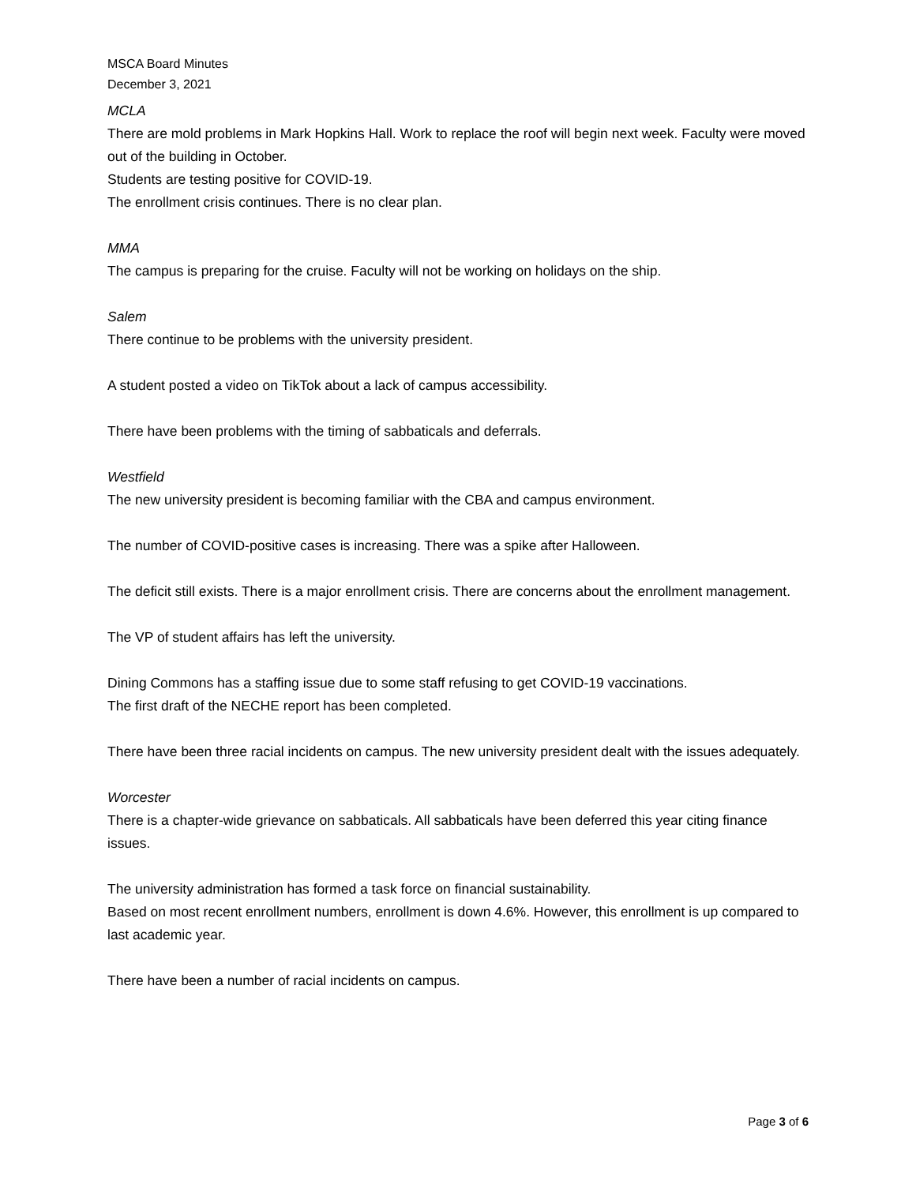MSCA Board Minutes
December 3, 2021
MCLA
There are mold problems in Mark Hopkins Hall. Work to replace the roof will begin next week. Faculty were moved out of the building in October.
Students are testing positive for COVID-19.
The enrollment crisis continues. There is no clear plan.
MMA
The campus is preparing for the cruise. Faculty will not be working on holidays on the ship.
Salem
There continue to be problems with the university president.
A student posted a video on TikTok about a lack of campus accessibility.
There have been problems with the timing of sabbaticals and deferrals.
Westfield
The new university president is becoming familiar with the CBA and campus environment.
The number of COVID-positive cases is increasing. There was a spike after Halloween.
The deficit still exists. There is a major enrollment crisis. There are concerns about the enrollment management.
The VP of student affairs has left the university.
Dining Commons has a staffing issue due to some staff refusing to get COVID-19 vaccinations.
The first draft of the NECHE report has been completed.
There have been three racial incidents on campus. The new university president dealt with the issues adequately.
Worcester
There is a chapter-wide grievance on sabbaticals. All sabbaticals have been deferred this year citing finance issues.
The university administration has formed a task force on financial sustainability.
Based on most recent enrollment numbers, enrollment is down 4.6%. However, this enrollment is up compared to last academic year.
There have been a number of racial incidents on campus.
Page 3 of 6